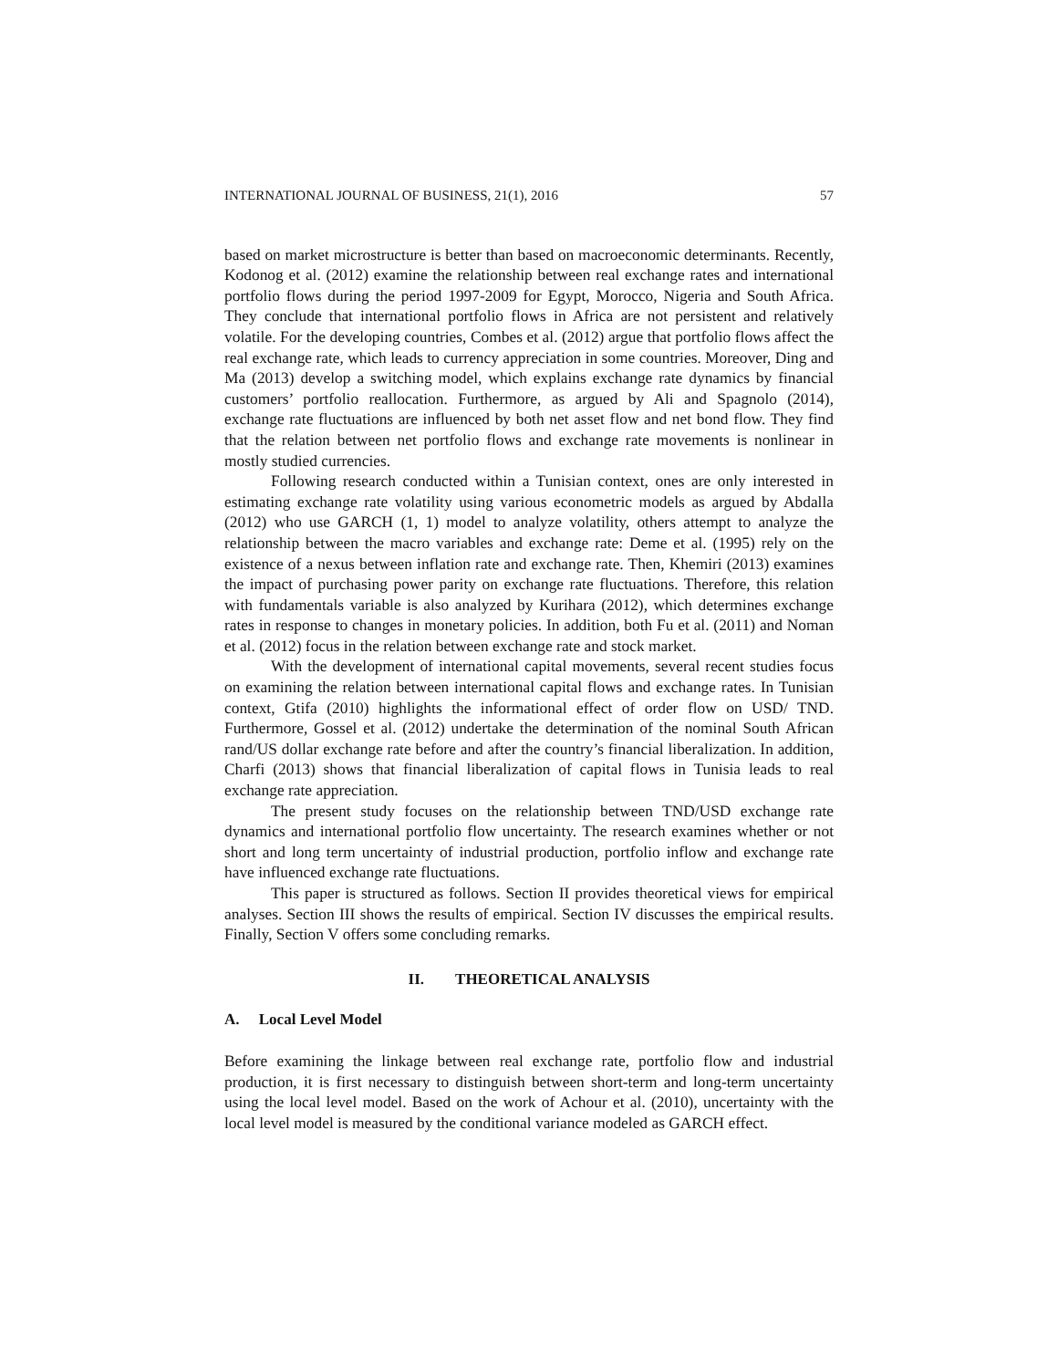INTERNATIONAL JOURNAL OF BUSINESS, 21(1), 2016 57
based on market microstructure is better than based on macroeconomic determinants. Recently, Kodonog et al. (2012) examine the relationship between real exchange rates and international portfolio flows during the period 1997-2009 for Egypt, Morocco, Nigeria and South Africa. They conclude that international portfolio flows in Africa are not persistent and relatively volatile. For the developing countries, Combes et al. (2012) argue that portfolio flows affect the real exchange rate, which leads to currency appreciation in some countries. Moreover, Ding and Ma (2013) develop a switching model, which explains exchange rate dynamics by financial customers’ portfolio reallocation. Furthermore, as argued by Ali and Spagnolo (2014), exchange rate fluctuations are influenced by both net asset flow and net bond flow. They find that the relation between net portfolio flows and exchange rate movements is nonlinear in mostly studied currencies.
Following research conducted within a Tunisian context, ones are only interested in estimating exchange rate volatility using various econometric models as argued by Abdalla (2012) who use GARCH (1, 1) model to analyze volatility, others attempt to analyze the relationship between the macro variables and exchange rate: Deme et al. (1995) rely on the existence of a nexus between inflation rate and exchange rate. Then, Khemiri (2013) examines the impact of purchasing power parity on exchange rate fluctuations. Therefore, this relation with fundamentals variable is also analyzed by Kurihara (2012), which determines exchange rates in response to changes in monetary policies. In addition, both Fu et al. (2011) and Noman et al. (2012) focus in the relation between exchange rate and stock market.
With the development of international capital movements, several recent studies focus on examining the relation between international capital flows and exchange rates. In Tunisian context, Gtifa (2010) highlights the informational effect of order flow on USD/ TND. Furthermore, Gossel et al. (2012) undertake the determination of the nominal South African rand/US dollar exchange rate before and after the country’s financial liberalization. In addition, Charfi (2013) shows that financial liberalization of capital flows in Tunisia leads to real exchange rate appreciation.
The present study focuses on the relationship between TND/USD exchange rate dynamics and international portfolio flow uncertainty. The research examines whether or not short and long term uncertainty of industrial production, portfolio inflow and exchange rate have influenced exchange rate fluctuations.
This paper is structured as follows. Section II provides theoretical views for empirical analyses. Section III shows the results of empirical. Section IV discusses the empirical results. Finally, Section V offers some concluding remarks.
II. THEORETICAL ANALYSIS
A. Local Level Model
Before examining the linkage between real exchange rate, portfolio flow and industrial production, it is first necessary to distinguish between short-term and long-term uncertainty using the local level model. Based on the work of Achour et al. (2010), uncertainty with the local level model is measured by the conditional variance modeled as GARCH effect.